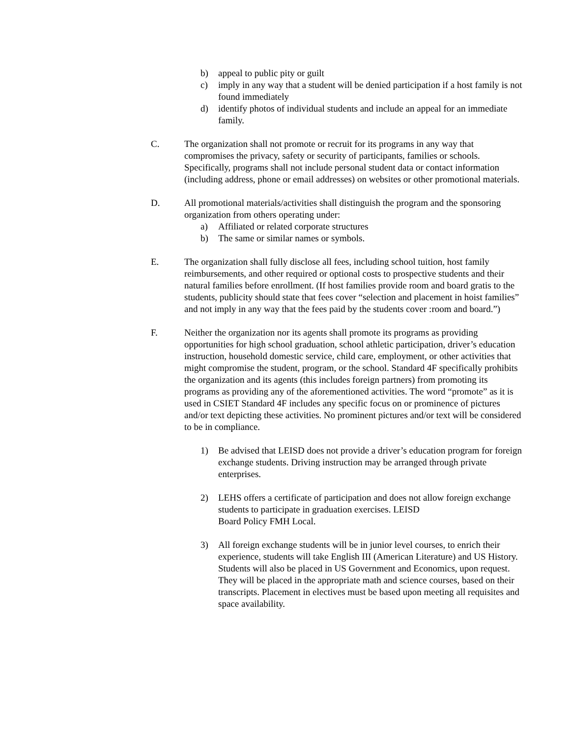b) appeal to public pity or guilt
c) imply in any way that a student will be denied participation if a host family is not found immediately
d) identify photos of individual students and include an appeal for an immediate family.
C. The organization shall not promote or recruit for its programs in any way that compromises the privacy, safety or security of participants, families or schools. Specifically, programs shall not include personal student data or contact information (including address, phone or email addresses) on websites or other promotional materials.
D. All promotional materials/activities shall distinguish the program and the sponsoring organization from others operating under:
a) Affiliated or related corporate structures
b) The same or similar names or symbols.
E. The organization shall fully disclose all fees, including school tuition, host family reimbursements, and other required or optional costs to prospective students and their natural families before enrollment. (If host families provide room and board gratis to the students, publicity should state that fees cover “selection and placement in hoist families” and not imply in any way that the fees paid by the students cover :room and board.”)
F. Neither the organization nor its agents shall promote its programs as providing opportunities for high school graduation, school athletic participation, driver’s education instruction, household domestic service, child care, employment, or other activities that might compromise the student, program, or the school. Standard 4F specifically prohibits the organization and its agents (this includes foreign partners) from promoting its programs as providing any of the aforementioned activities. The word “promote” as it is used in CSIET Standard 4F includes any specific focus on or prominence of pictures and/or text depicting these activities. No prominent pictures and/or text will be considered to be in compliance.
1) Be advised that LEISD does not provide a driver’s education program for foreign exchange students. Driving instruction may be arranged through private enterprises.
2) LEHS offers a certificate of participation and does not allow foreign exchange students to participate in graduation exercises. LEISD
Board Policy FMH Local.
3) All foreign exchange students will be in junior level courses, to enrich their experience, students will take English III (American Literature) and US History. Students will also be placed in US Government and Economics, upon request. They will be placed in the appropriate math and science courses, based on their transcripts. Placement in electives must be based upon meeting all requisites and space availability.